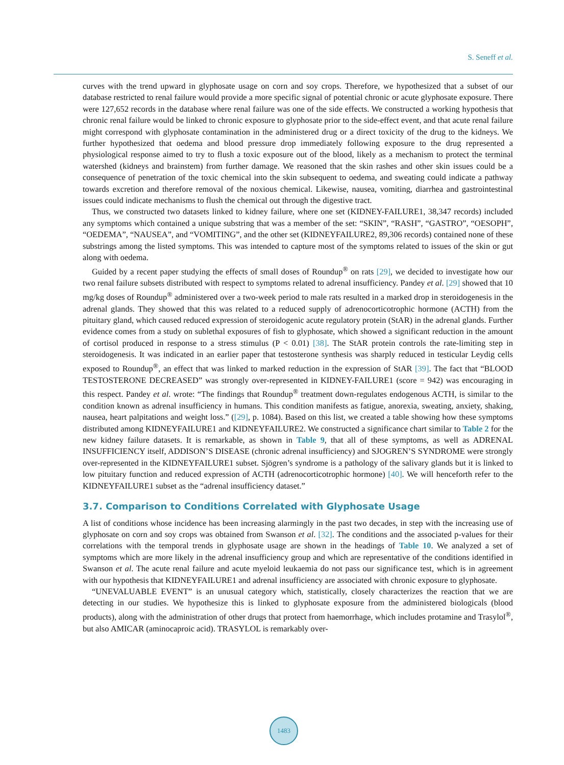S. Seneff et al.
curves with the trend upward in glyphosate usage on corn and soy crops. Therefore, we hypothesized that a subset of our database restricted to renal failure would provide a more specific signal of potential chronic or acute glyphosate exposure. There were 127,652 records in the database where renal failure was one of the side effects. We constructed a working hypothesis that chronic renal failure would be linked to chronic exposure to glyphosate prior to the side-effect event, and that acute renal failure might correspond with glyphosate contamination in the administered drug or a direct toxicity of the drug to the kidneys. We further hypothesized that oedema and blood pressure drop immediately following exposure to the drug represented a physiological response aimed to try to flush a toxic exposure out of the blood, likely as a mechanism to protect the terminal watershed (kidneys and brainstem) from further damage. We reasoned that the skin rashes and other skin issues could be a consequence of penetration of the toxic chemical into the skin subsequent to oedema, and sweating could indicate a pathway towards excretion and therefore removal of the noxious chemical. Likewise, nausea, vomiting, diarrhea and gastrointestinal issues could indicate mechanisms to flush the chemical out through the digestive tract.
Thus, we constructed two datasets linked to kidney failure, where one set (KIDNEY-FAILURE1, 38,347 records) included any symptoms which contained a unique substring that was a member of the set: “SKIN”, “RASH”, “GASTRO”, “OESOPH”, “OEDEMA”, “NAUSEA”, and “VOMITING”, and the other set (KIDNEYFAILURE2, 89,306 records) contained none of these substrings among the listed symptoms. This was intended to capture most of the symptoms related to issues of the skin or gut along with oedema.
Guided by a recent paper studying the effects of small doses of Roundup<sup>®</sup> on rats [29], we decided to investigate how our two renal failure subsets distributed with respect to symptoms related to adrenal insufficiency. Pandey et al. [29] showed that 10 mg/kg doses of Roundup<sup>®</sup> administered over a two-week period to male rats resulted in a marked drop in steroidogenesis in the adrenal glands. They showed that this was related to a reduced supply of adrenocorticotrophic hormone (ACTH) from the pituitary gland, which caused reduced expression of steroidogenic acute regulatory protein (StAR) in the adrenal glands. Further evidence comes from a study on sublethal exposures of fish to glyphosate, which showed a significant reduction in the amount of cortisol produced in response to a stress stimulus (P < 0.01) [38]. The StAR protein controls the rate-limiting step in steroidogenesis. It was indicated in an earlier paper that testosterone synthesis was sharply reduced in testicular Leydig cells exposed to Roundup<sup>®</sup>, an effect that was linked to marked reduction in the expression of StAR [39]. The fact that “BLOOD TESTOSTERONE DECREASED” was strongly over-represented in KIDNEY-FAILURE1 (score = 942) was encouraging in this respect. Pandey et al. wrote: “The findings that Roundup<sup>®</sup> treatment down-regulates endogenous ACTH, is similar to the condition known as adrenal insufficiency in humans. This condition manifests as fatigue, anorexia, sweating, anxiety, shaking, nausea, heart palpitations and weight loss.” ([29], p. 1084). Based on this list, we created a table showing how these symptoms distributed among KIDNEYFAILURE1 and KIDNEYFAILURE2. We constructed a significance chart similar to Table 2 for the new kidney failure datasets. It is remarkable, as shown in Table 9, that all of these symptoms, as well as ADRENAL INSUFFICIENCY itself, ADDISON’S DISEASE (chronic adrenal insufficiency) and SJOGREN’S SYNDROME were strongly over-represented in the KIDNEYFAILURE1 subset. Sjögren’s syndrome is a pathology of the salivary glands but it is linked to low pituitary function and reduced expression of ACTH (adrenocorticotrophic hormone) [40]. We will henceforth refer to the KIDNEYFAILURE1 subset as the “adrenal insufficiency dataset.”
3.7. Comparison to Conditions Correlated with Glyphosate Usage
A list of conditions whose incidence has been increasing alarmingly in the past two decades, in step with the increasing use of glyphosate on corn and soy crops was obtained from Swanson et al. [32]. The conditions and the associated p-values for their correlations with the temporal trends in glyphosate usage are shown in the headings of Table 10. We analyzed a set of symptoms which are more likely in the adrenal insufficiency group and which are representative of the conditions identified in Swanson et al. The acute renal failure and acute myeloid leukaemia do not pass our significance test, which is in agreement with our hypothesis that KIDNEYFAILURE1 and adrenal insufficiency are associated with chronic exposure to glyphosate.
“UNEVALUABLE EVENT” is an unusual category which, statistically, closely characterizes the reaction that we are detecting in our studies. We hypothesize this is linked to glyphosate exposure from the administered biologicals (blood products), along with the administration of other drugs that protect from haemorrhage, which includes protamine and Trasylol<sup>®</sup>, but also AMICAR (aminocaproic acid). TRASYLOL is remarkably over-
1483